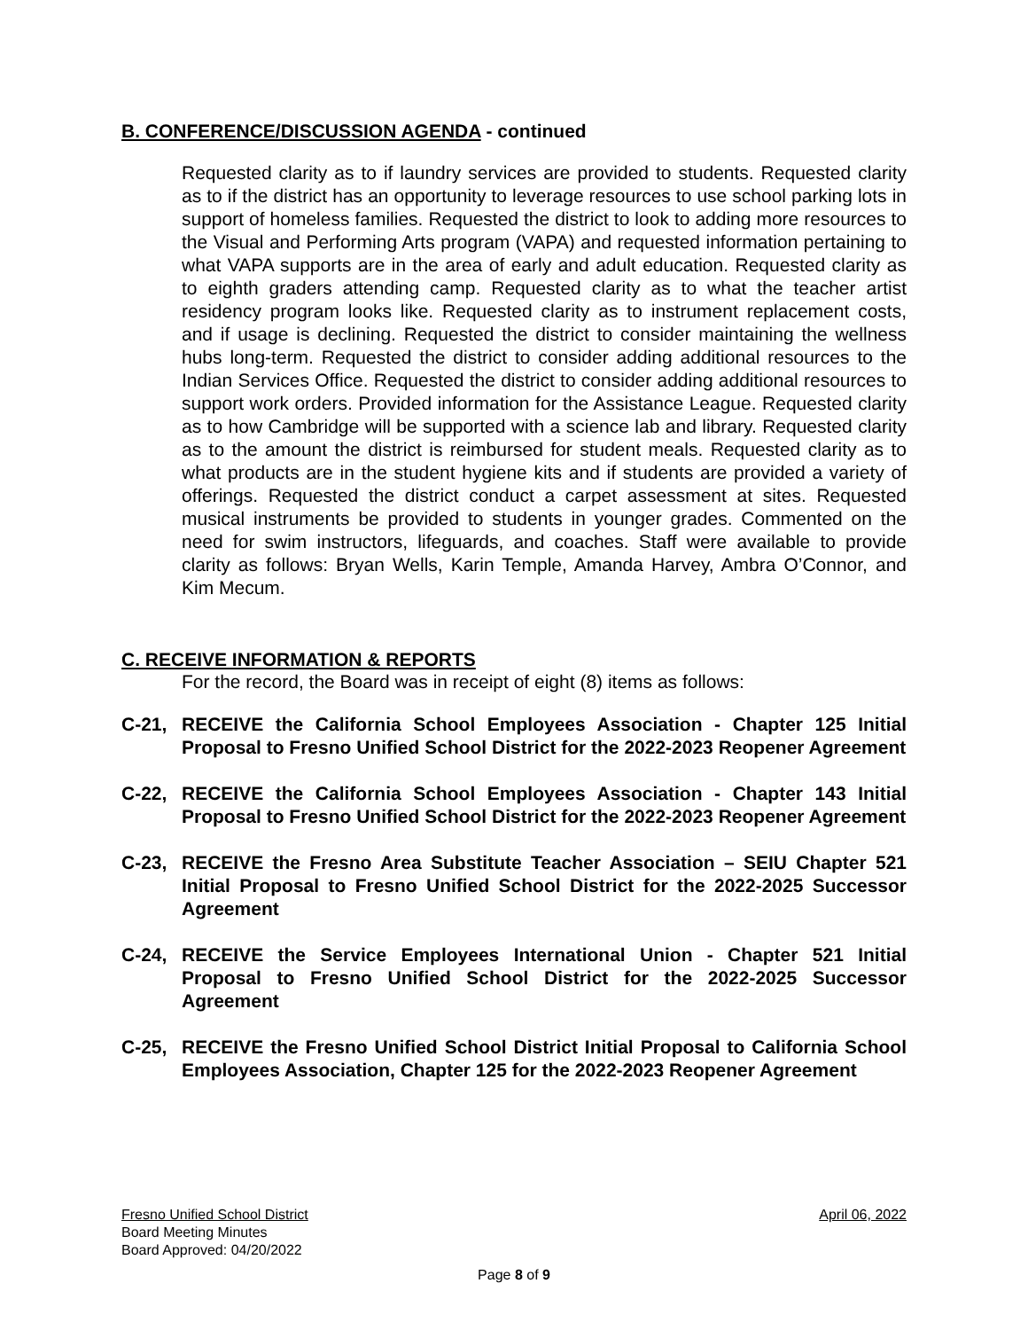B. CONFERENCE/DISCUSSION AGENDA - continued
Requested clarity as to if laundry services are provided to students. Requested clarity as to if the district has an opportunity to leverage resources to use school parking lots in support of homeless families. Requested the district to look to adding more resources to the Visual and Performing Arts program (VAPA) and requested information pertaining to what VAPA supports are in the area of early and adult education. Requested clarity as to eighth graders attending camp. Requested clarity as to what the teacher artist residency program looks like. Requested clarity as to instrument replacement costs, and if usage is declining. Requested the district to consider maintaining the wellness hubs long-term. Requested the district to consider adding additional resources to the Indian Services Office. Requested the district to consider adding additional resources to support work orders. Provided information for the Assistance League. Requested clarity as to how Cambridge will be supported with a science lab and library. Requested clarity as to the amount the district is reimbursed for student meals. Requested clarity as to what products are in the student hygiene kits and if students are provided a variety of offerings. Requested the district conduct a carpet assessment at sites. Requested musical instruments be provided to students in younger grades. Commented on the need for swim instructors, lifeguards, and coaches. Staff were available to provide clarity as follows: Bryan Wells, Karin Temple, Amanda Harvey, Ambra O’Connor, and Kim Mecum.
C. RECEIVE INFORMATION & REPORTS
For the record, the Board was in receipt of eight (8) items as follows:
C-21, RECEIVE the California School Employees Association - Chapter 125 Initial Proposal to Fresno Unified School District for the 2022-2023 Reopener Agreement
C-22, RECEIVE the California School Employees Association - Chapter 143 Initial Proposal to Fresno Unified School District for the 2022-2023 Reopener Agreement
C-23, RECEIVE the Fresno Area Substitute Teacher Association – SEIU Chapter 521 Initial Proposal to Fresno Unified School District for the 2022-2025 Successor Agreement
C-24, RECEIVE the Service Employees International Union - Chapter 521 Initial Proposal to Fresno Unified School District for the 2022-2025 Successor Agreement
C-25, RECEIVE the Fresno Unified School District Initial Proposal to California School Employees Association, Chapter 125 for the 2022-2023 Reopener Agreement
Fresno Unified School District April 06, 2022
Board Meeting Minutes
Board Approved: 04/20/2022
Page 8 of 9